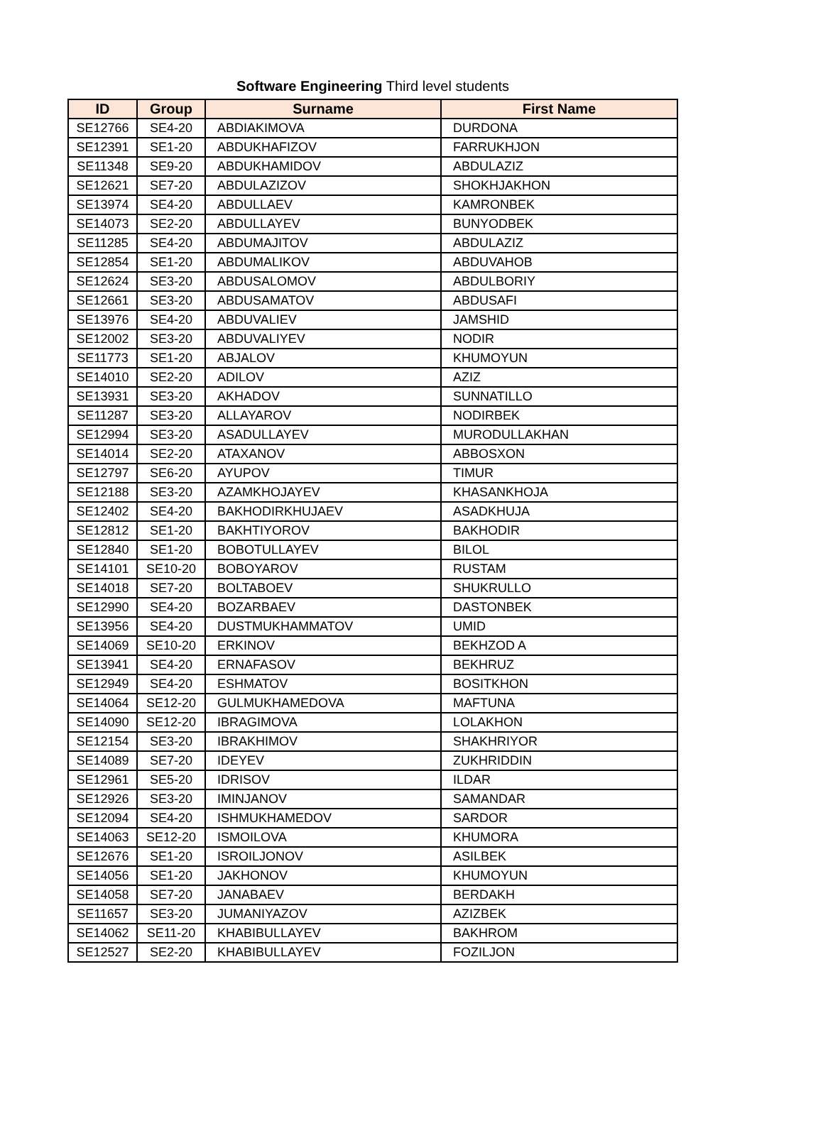Software Engineering Third level students
| ID | Group | Surname | First Name |
| --- | --- | --- | --- |
| SE12766 | SE4-20 | ABDIAKIMOVA | DURDONA |
| SE12391 | SE1-20 | ABDUKHAFIZOV | FARRUKHJON |
| SE11348 | SE9-20 | ABDUKHAMIDOV | ABDULAZIZ |
| SE12621 | SE7-20 | ABDULAZIZOV | SHOKHJAKHON |
| SE13974 | SE4-20 | ABDULLAEV | KAMRONBEK |
| SE14073 | SE2-20 | ABDULLAYEV | BUNYODBEK |
| SE11285 | SE4-20 | ABDUMAJITOV | ABDULAZIZ |
| SE12854 | SE1-20 | ABDUMALIKOV | ABDUVAHOB |
| SE12624 | SE3-20 | ABDUSALOMOV | ABDULBORIY |
| SE12661 | SE3-20 | ABDUSAMATOV | ABDUSAFI |
| SE13976 | SE4-20 | ABDUVALIEV | JAMSHID |
| SE12002 | SE3-20 | ABDUVALIYEV | NODIR |
| SE11773 | SE1-20 | ABJALOV | KHUMOYUN |
| SE14010 | SE2-20 | ADILOV | AZIZ |
| SE13931 | SE3-20 | AKHADOV | SUNNATILLO |
| SE11287 | SE3-20 | ALLAYAROV | NODIRBEK |
| SE12994 | SE3-20 | ASADULLAYEV | MURODULLAKHAN |
| SE14014 | SE2-20 | ATAXANOV | ABBOSXON |
| SE12797 | SE6-20 | AYUPOV | TIMUR |
| SE12188 | SE3-20 | AZAMKHOJAYEV | KHASANKHOJA |
| SE12402 | SE4-20 | BAKHODIRKHUJAEV | ASADKHUJA |
| SE12812 | SE1-20 | BAKHTIYOROV | BAKHODIR |
| SE12840 | SE1-20 | BOBOTULLAYEV | BILOL |
| SE14101 | SE10-20 | BOBOYAROV | RUSTAM |
| SE14018 | SE7-20 | BOLTABOEV | SHUKRULLO |
| SE12990 | SE4-20 | BOZARBAEV | DASTONBEK |
| SE13956 | SE4-20 | DUSTMUKHAMMATOV | UMID |
| SE14069 | SE10-20 | ERKINOV | BEKHZOD A |
| SE13941 | SE4-20 | ERNAFASOV | BEKHRUZ |
| SE12949 | SE4-20 | ESHMATOV | BOSITKHON |
| SE14064 | SE12-20 | GULMUKHAMEDOVA | MAFTUNA |
| SE14090 | SE12-20 | IBRAGIMOVA | LOLAKHON |
| SE12154 | SE3-20 | IBRAKHIMOV | SHAKHRIYOR |
| SE14089 | SE7-20 | IDEYEV | ZUKHRIDDIN |
| SE12961 | SE5-20 | IDRISOV | ILDAR |
| SE12926 | SE3-20 | IMINJANOV | SAMANDAR |
| SE12094 | SE4-20 | ISHMUKHAMEDOV | SARDOR |
| SE14063 | SE12-20 | ISMOILOVA | KHUMORA |
| SE12676 | SE1-20 | ISROILJONOV | ASILBEK |
| SE14056 | SE1-20 | JAKHONOV | KHUMOYUN |
| SE14058 | SE7-20 | JANABAEV | BERDAKH |
| SE11657 | SE3-20 | JUMANIYAZOV | AZIZBEK |
| SE14062 | SE11-20 | KHABIBULLAYEV | BAKHROM |
| SE12527 | SE2-20 | KHABIBULLAYEV | FOZILJON |